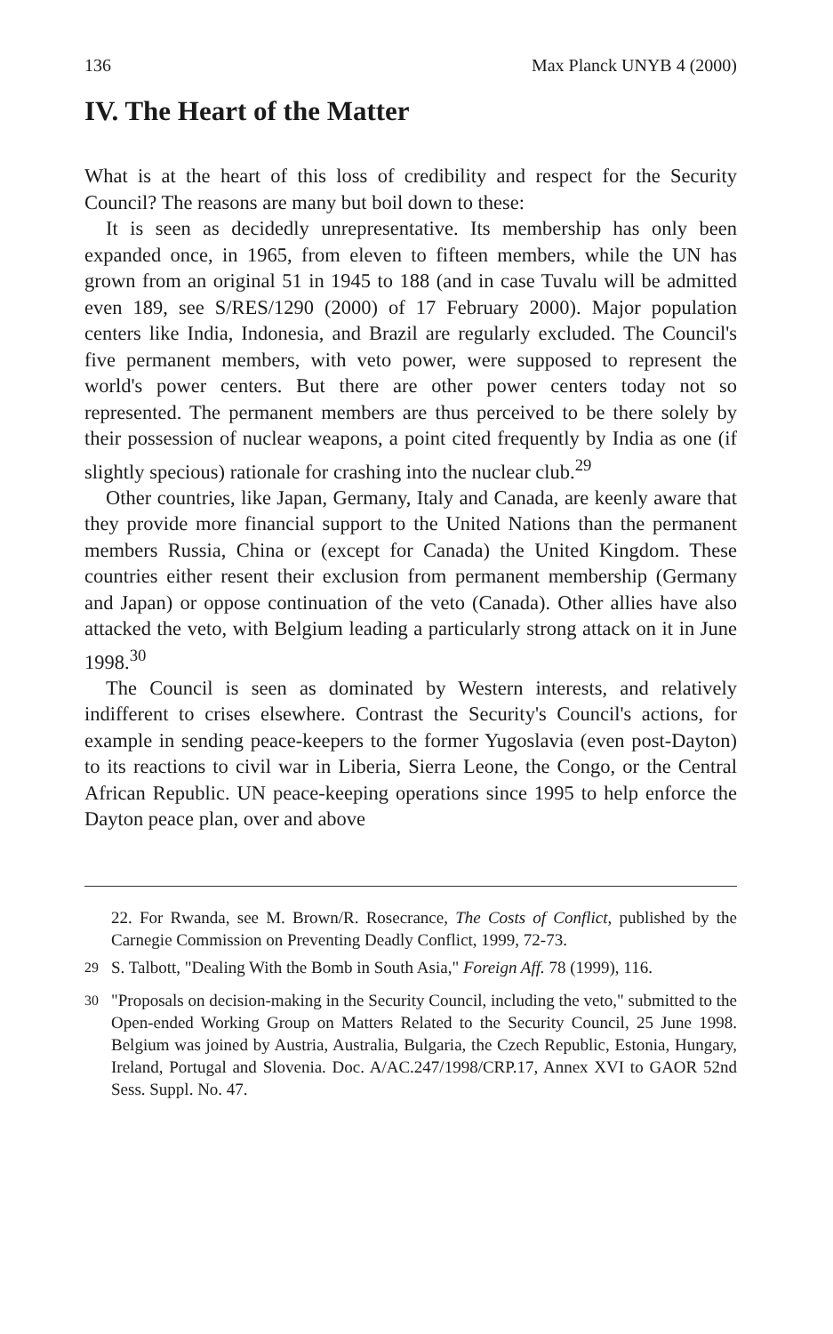136 Max Planck UNYB 4 (2000)
IV. The Heart of the Matter
What is at the heart of this loss of credibility and respect for the Security Council? The reasons are many but boil down to these:
It is seen as decidedly unrepresentative. Its membership has only been expanded once, in 1965, from eleven to fifteen members, while the UN has grown from an original 51 in 1945 to 188 (and in case Tuvalu will be admitted even 189, see S/RES/1290 (2000) of 17 February 2000). Major population centers like India, Indonesia, and Brazil are regularly excluded. The Council's five permanent members, with veto power, were supposed to represent the world's power centers. But there are other power centers today not so represented. The permanent members are thus perceived to be there solely by their possession of nuclear weapons, a point cited frequently by India as one (if slightly specious) rationale for crashing into the nuclear club.<sup>29</sup>
Other countries, like Japan, Germany, Italy and Canada, are keenly aware that they provide more financial support to the United Nations than the permanent members Russia, China or (except for Canada) the United Kingdom. These countries either resent their exclusion from permanent membership (Germany and Japan) or oppose continuation of the veto (Canada). Other allies have also attacked the veto, with Belgium leading a particularly strong attack on it in June 1998.<sup>30</sup>
The Council is seen as dominated by Western interests, and relatively indifferent to crises elsewhere. Contrast the Security's Council's actions, for example in sending peace-keepers to the former Yugoslavia (even post-Dayton) to its reactions to civil war in Liberia, Sierra Leone, the Congo, or the Central African Republic. UN peace-keeping operations since 1995 to help enforce the Dayton peace plan, over and above
22. For Rwanda, see M. Brown/R. Rosecrance, The Costs of Conflict, published by the Carnegie Commission on Preventing Deadly Conflict, 1999, 72-73.
<sup>29</sup> S. Talbott, "Dealing With the Bomb in South Asia," Foreign Aff. 78 (1999), 116.
<sup>30</sup> "Proposals on decision-making in the Security Council, including the veto," submitted to the Open-ended Working Group on Matters Related to the Security Council, 25 June 1998. Belgium was joined by Austria, Australia, Bulgaria, the Czech Republic, Estonia, Hungary, Ireland, Portugal and Slovenia. Doc. A/AC.247/1998/CRP.17, Annex XVI to GAOR 52nd Sess. Suppl. No. 47.